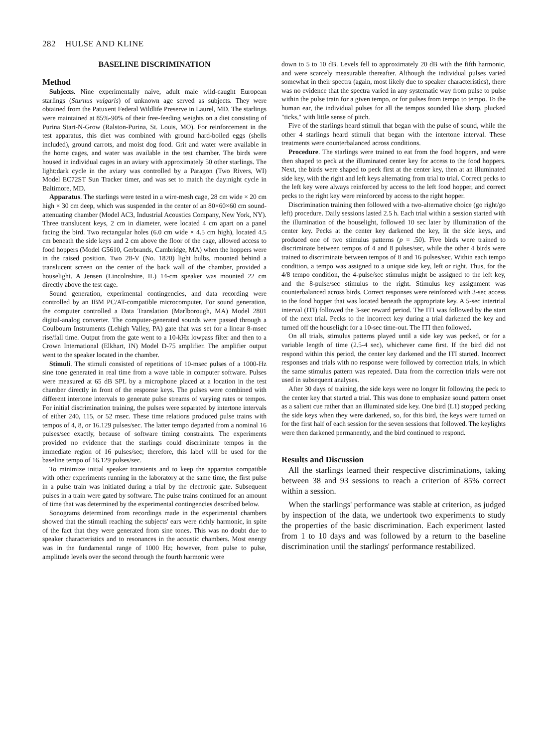282 HULSE AND KLINE
BASELINE DISCRIMINATION
Method
Subjects. Nine experimentally naive, adult male wild-caught European starlings (Sturnus vulgaris) of unknown age served as subjects. They were obtained from the Patuxent Federal Wildlife Preserve in Laurel, MD. The starlings were maintained at 85%-90% of their free-feeding weights on a diet consisting of Purina Start-N-Grow (Ralston-Purina, St. Louis, MO). For reinforcement in the test apparatus, this diet was combined with ground hard-boiled eggs (shells included), ground carrots, and moist dog food. Grit and water were available in the home cages, and water was available in the test chamber. The birds were housed in individual cages in an aviary with approximately 50 other starlings. The light:dark cycle in the aviary was controlled by a Paragon (Two Rivers, WI) Model EC72ST Sun Tracker timer, and was set to match the day:night cycle in Baltimore, MD.
Apparatus. The starlings were tested in a wire-mesh cage, 28 cm wide × 20 cm high × 30 cm deep, which was suspended in the center of an 80×60×60 cm sound-attenuating chamber (Model AC3, Industrial Acoustics Company, New York, NY). Three translucent keys, 2 cm in diameter, were located 4 cm apart on a panel facing the bird. Two rectangular holes (6.0 cm wide × 4.5 cm high), located 4.5 cm beneath the side keys and 2 cm above the floor of the cage, allowed access to food hoppers (Model G5610, Gerbrands, Cambridge, MA) when the hoppers were in the raised position. Two 28-V (No. 1820) light bulbs, mounted behind a translucent screen on the center of the back wall of the chamber, provided a houselight. A Jensen (Lincolnshire, IL) 14-cm speaker was mounted 22 cm directly above the test cage.
Sound generation, experimental contingencies, and data recording were controlled by an IBM PC/AT-compatible microcomputer. For sound generation, the computer controlled a Data Translation (Marlborough, MA) Model 2801 digital-analog converter. The computer-generated sounds were passed through a Coulbourn Instruments (Lehigh Valley, PA) gate that was set for a linear 8-msec rise/fall time. Output from the gate went to a 10-kHz lowpass filter and then to a Crown International (Elkhart, IN) Model D-75 amplifier. The amplifier output went to the speaker located in the chamber.
Stimuli. The stimuli consisted of repetitions of 10-msec pulses of a 1000-Hz sine tone generated in real time from a wave table in computer software. Pulses were measured at 65 dB SPL by a microphone placed at a location in the test chamber directly in front of the response keys. The pulses were combined with different intertone intervals to generate pulse streams of varying rates or tempos. For initial discrimination training, the pulses were separated by intertone intervals of either 240, 115, or 52 msec. These time relations produced pulse trains with tempos of 4, 8, or 16.129 pulses/sec. The latter tempo departed from a nominal 16 pulses/sec exactly, because of software timing constraints. The experiments provided no evidence that the starlings could discriminate tempos in the immediate region of 16 pulses/sec; therefore, this label will be used for the baseline tempo of 16.129 pulses/sec.
To minimize initial speaker transients and to keep the apparatus compatible with other experiments running in the laboratory at the same time, the first pulse in a pulse train was initiated during a trial by the electronic gate. Subsequent pulses in a train were gated by software. The pulse trains continued for an amount of time that was determined by the experimental contingencies described below.
Sonograms determined from recordings made in the experimental chambers showed that the stimuli reaching the subjects' ears were richly harmonic, in spite of the fact that they were generated from sine tones. This was no doubt due to speaker characteristics and to resonances in the acoustic chambers. Most energy was in the fundamental range of 1000 Hz; however, from pulse to pulse, amplitude levels over the second through the fourth harmonic were
down to 5 to 10 dB. Levels fell to approximately 20 dB with the fifth harmonic, and were scarcely measurable thereafter. Although the individual pulses varied somewhat in their spectra (again, most likely due to speaker characteristics), there was no evidence that the spectra varied in any systematic way from pulse to pulse within the pulse train for a given tempo, or for pulses from tempo to tempo. To the human ear, the individual pulses for all the tempos sounded like sharp, plucked "ticks," with little sense of pitch.
Five of the starlings heard stimuli that began with the pulse of sound, while the other 4 starlings heard stimuli that began with the intertone interval. These treatments were counterbalanced across conditions.
Procedure. The starlings were trained to eat from the food hoppers, and were then shaped to peck at the illuminated center key for access to the food hoppers. Next, the birds were shaped to peck first at the center key, then at an illuminated side key, with the right and left keys alternating from trial to trial. Correct pecks to the left key were always reinforced by access to the left food hopper, and correct pecks to the right key were reinforced by access to the right hopper.
Discrimination training then followed with a two-alternative choice (go right/go left) procedure. Daily sessions lasted 2.5 h. Each trial within a session started with the illumination of the houselight, followed 10 sec later by illumination of the center key. Pecks at the center key darkened the key, lit the side keys, and produced one of two stimulus patterns (p = .50). Five birds were trained to discriminate between tempos of 4 and 8 pulses/sec, while the other 4 birds were trained to discriminate between tempos of 8 and 16 pulses/sec. Within each tempo condition, a tempo was assigned to a unique side key, left or right. Thus, for the 4/8 tempo condition, the 4-pulse/sec stimulus might be assigned to the left key, and the 8-pulse/sec stimulus to the right. Stimulus key assignment was counterbalanced across birds. Correct responses were reinforced with 3-sec access to the food hopper that was located beneath the appropriate key. A 5-sec intertrial interval (ITI) followed the 3-sec reward period. The ITI was followed by the start of the next trial. Pecks to the incorrect key during a trial darkened the key and turned off the houselight for a 10-sec time-out. The ITI then followed.
On all trials, stimulus patterns played until a side key was pecked, or for a variable length of time (2.5-4 sec), whichever came first. If the bird did not respond within this period, the center key darkened and the ITI started. Incorrect responses and trials with no response were followed by correction trials, in which the same stimulus pattern was repeated. Data from the correction trials were not used in subsequent analyses.
After 30 days of training, the side keys were no longer lit following the peck to the center key that started a trial. This was done to emphasize sound pattern onset as a salient cue rather than an illuminated side key. One bird (L1) stopped pecking the side keys when they were darkened, so, for this bird, the keys were turned on for the first half of each session for the seven sessions that followed. The keylights were then darkened permanently, and the bird continued to respond.
Results and Discussion
All the starlings learned their respective discriminations, taking between 38 and 93 sessions to reach a criterion of 85% correct within a session.
When the starlings' performance was stable at criterion, as judged by inspection of the data, we undertook two experiments to study the properties of the basic discrimination. Each experiment lasted from 1 to 10 days and was followed by a return to the baseline discrimination until the starlings' performance restabilized.